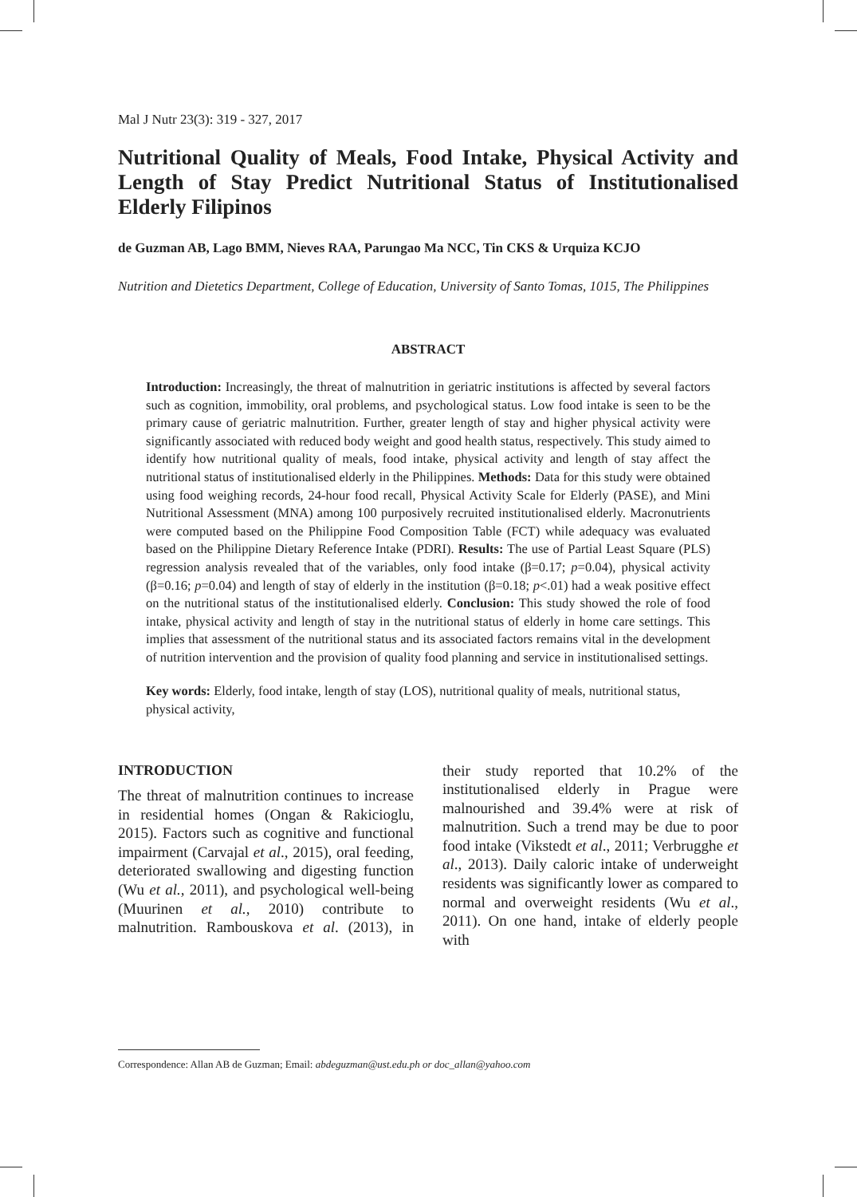Mal J Nutr 23(3): 319 - 327, 2017
Nutritional Quality of Meals, Food Intake, Physical Activity and Length of Stay Predict Nutritional Status of Institutionalised Elderly Filipinos
de Guzman AB, Lago BMM, Nieves RAA, Parungao Ma NCC, Tin CKS & Urquiza KCJO
Nutrition and Dietetics Department, College of Education, University of Santo Tomas, 1015, The Philippines
ABSTRACT
Introduction: Increasingly, the threat of malnutrition in geriatric institutions is affected by several factors such as cognition, immobility, oral problems, and psychological status. Low food intake is seen to be the primary cause of geriatric malnutrition. Further, greater length of stay and higher physical activity were significantly associated with reduced body weight and good health status, respectively. This study aimed to identify how nutritional quality of meals, food intake, physical activity and length of stay affect the nutritional status of institutionalised elderly in the Philippines. Methods: Data for this study were obtained using food weighing records, 24-hour food recall, Physical Activity Scale for Elderly (PASE), and Mini Nutritional Assessment (MNA) among 100 purposively recruited institutionalised elderly. Macronutrients were computed based on the Philippine Food Composition Table (FCT) while adequacy was evaluated based on the Philippine Dietary Reference Intake (PDRI). Results: The use of Partial Least Square (PLS) regression analysis revealed that of the variables, only food intake (β=0.17; p=0.04), physical activity (β=0.16; p=0.04) and length of stay of elderly in the institution (β=0.18; p<.01) had a weak positive effect on the nutritional status of the institutionalised elderly. Conclusion: This study showed the role of food intake, physical activity and length of stay in the nutritional status of elderly in home care settings. This implies that assessment of the nutritional status and its associated factors remains vital in the development of nutrition intervention and the provision of quality food planning and service in institutionalised settings.
Key words: Elderly, food intake, length of stay (LOS), nutritional quality of meals, nutritional status, physical activity,
INTRODUCTION
The threat of malnutrition continues to increase in residential homes (Ongan & Rakicioglu, 2015). Factors such as cognitive and functional impairment (Carvajal et al., 2015), oral feeding, deteriorated swallowing and digesting function (Wu et al., 2011), and psychological well-being (Muurinen et al., 2010) contribute to malnutrition. Rambouskova et al. (2013), in their study reported that 10.2% of the institutionalised elderly in Prague were malnourished and 39.4% were at risk of malnutrition. Such a trend may be due to poor food intake (Vikstedt et al., 2011; Verbrugghe et al., 2013). Daily caloric intake of underweight residents was significantly lower as compared to normal and overweight residents (Wu et al., 2011). On one hand, intake of elderly people with
Correspondence: Allan AB de Guzman; Email: abdeguzman@ust.edu.ph or doc_allan@yahoo.com